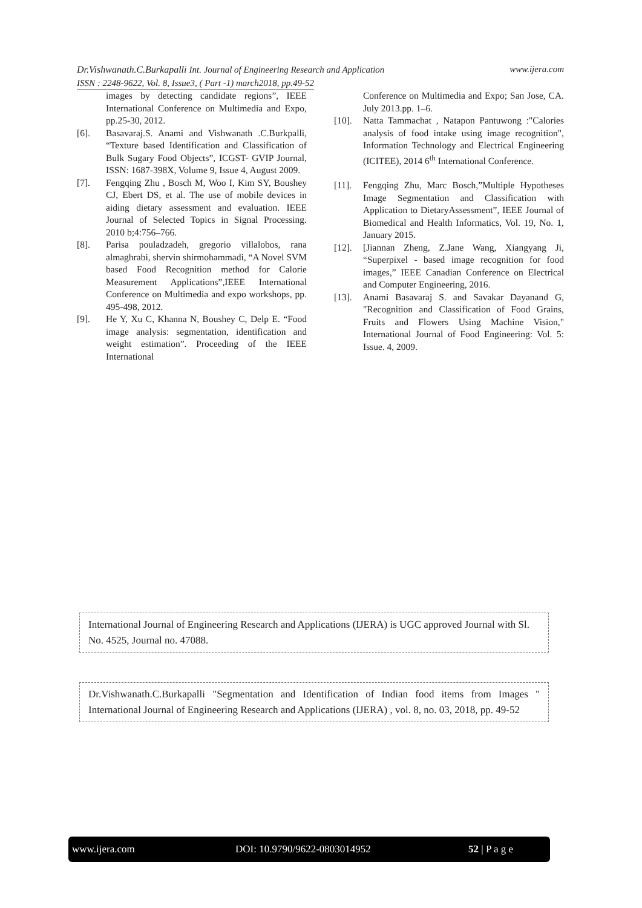Dr.Vishwanath.C.Burkapalli Int. Journal of Engineering Research and Application www.ijera.com
ISSN : 2248-9622, Vol. 8, Issue3, ( Part -1) march2018, pp.49-52
images by detecting candidate regions”, IEEE International Conference on Multimedia and Expo, pp.25-30, 2012.
[6]. Basavaraj.S. Anami and Vishwanath .C.Burkpalli, “Texture based Identification and Classification of Bulk Sugary Food Objects”, ICGST- GVIP Journal, ISSN: 1687-398X, Volume 9, Issue 4, August 2009.
[7]. Fengqing Zhu , Bosch M, Woo I, Kim SY, Boushey CJ, Ebert DS, et al. The use of mobile devices in aiding dietary assessment and evaluation. IEEE Journal of Selected Topics in Signal Processing. 2010 b;4:756–766.
[8]. Parisa pouladzadeh, gregorio villalobos, rana almaghrabi, shervin shirmohammadi, “A Novel SVM based Food Recognition method for Calorie Measurement Applications”,IEEE International Conference on Multimedia and expo workshops, pp. 495-498, 2012.
[9]. He Y, Xu C, Khanna N, Boushey C, Delp E. “Food image analysis: segmentation, identification and weight estimation”. Proceeding of the IEEE International
Conference on Multimedia and Expo; San Jose, CA. July 2013.pp. 1–6.
[10]. Natta Tammachat , Natapon Pantuwong :"Calories analysis of food intake using image recognition", Information Technology and Electrical Engineering (ICITEE), 2014 6<sup>th</sup> International Conference.
[11]. Fengqing Zhu, Marc Bosch,”Multiple Hypotheses Image Segmentation and Classification with Application to DietaryAssessment”, IEEE Journal of Biomedical and Health Informatics, Vol. 19, No. 1, January 2015.
[12]. [Jiannan Zheng, Z.Jane Wang, Xiangyang Ji, “Superpixel - based image recognition for food images,” IEEE Canadian Conference on Electrical and Computer Engineering, 2016.
[13]. Anami Basavaraj S. and Savakar Dayanand G, "Recognition and Classification of Food Grains, Fruits and Flowers Using Machine Vision," International Journal of Food Engineering: Vol. 5: Issue. 4, 2009.
International Journal of Engineering Research and Applications (IJERA) is UGC approved Journal with Sl. No. 4525, Journal no. 47088.
Dr.Vishwanath.C.Burkapalli "Segmentation and Identification of Indian food items from Images " International Journal of Engineering Research and Applications (IJERA) , vol. 8, no. 03, 2018, pp. 49-52
www.ijera.com DOI: 10.9790/9622-0803014952 52 | P a g e